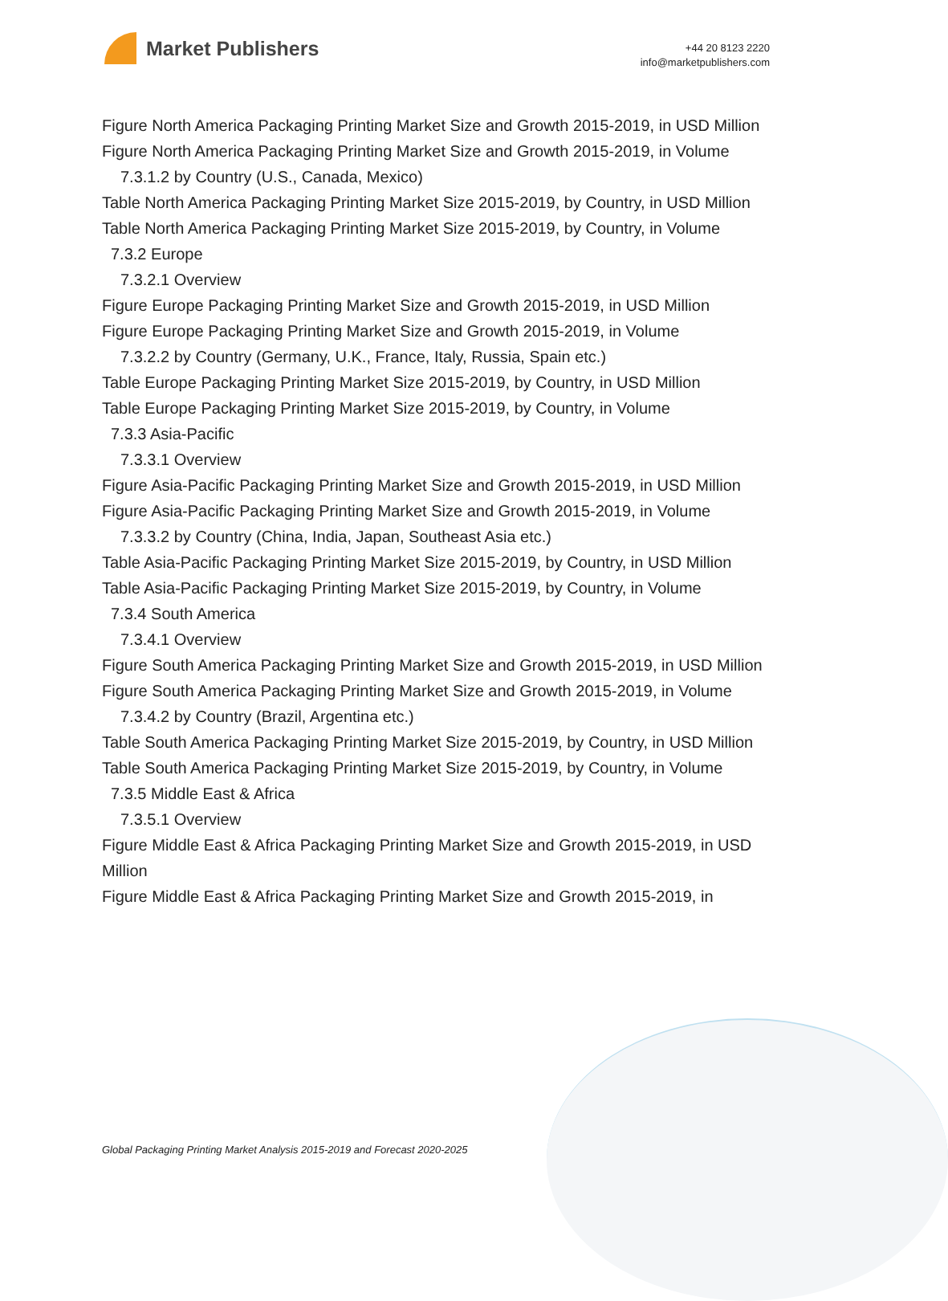Market Publishers
+44 20 8123 2220
info@marketpublishers.com
Figure North America Packaging Printing Market Size and Growth 2015-2019, in USD Million
Figure North America Packaging Printing Market Size and Growth 2015-2019, in Volume
7.3.1.2 by Country (U.S., Canada, Mexico)
Table North America Packaging Printing Market Size 2015-2019, by Country, in USD Million
Table North America Packaging Printing Market Size 2015-2019, by Country, in Volume
7.3.2 Europe
7.3.2.1 Overview
Figure Europe Packaging Printing Market Size and Growth 2015-2019, in USD Million
Figure Europe Packaging Printing Market Size and Growth 2015-2019, in Volume
7.3.2.2 by Country (Germany, U.K., France, Italy, Russia, Spain etc.)
Table Europe Packaging Printing Market Size 2015-2019, by Country, in USD Million
Table Europe Packaging Printing Market Size 2015-2019, by Country, in Volume
7.3.3 Asia-Pacific
7.3.3.1 Overview
Figure Asia-Pacific Packaging Printing Market Size and Growth 2015-2019, in USD Million
Figure Asia-Pacific Packaging Printing Market Size and Growth 2015-2019, in Volume
7.3.3.2 by Country (China, India, Japan, Southeast Asia etc.)
Table Asia-Pacific Packaging Printing Market Size 2015-2019, by Country, in USD Million
Table Asia-Pacific Packaging Printing Market Size 2015-2019, by Country, in Volume
7.3.4 South America
7.3.4.1 Overview
Figure South America Packaging Printing Market Size and Growth 2015-2019, in USD Million
Figure South America Packaging Printing Market Size and Growth 2015-2019, in Volume
7.3.4.2 by Country (Brazil, Argentina etc.)
Table South America Packaging Printing Market Size 2015-2019, by Country, in USD Million
Table South America Packaging Printing Market Size 2015-2019, by Country, in Volume
7.3.5 Middle East & Africa
7.3.5.1 Overview
Figure Middle East & Africa Packaging Printing Market Size and Growth 2015-2019, in USD Million
Figure Middle East & Africa Packaging Printing Market Size and Growth 2015-2019, in
Global Packaging Printing Market Analysis 2015-2019 and Forecast 2020-2025